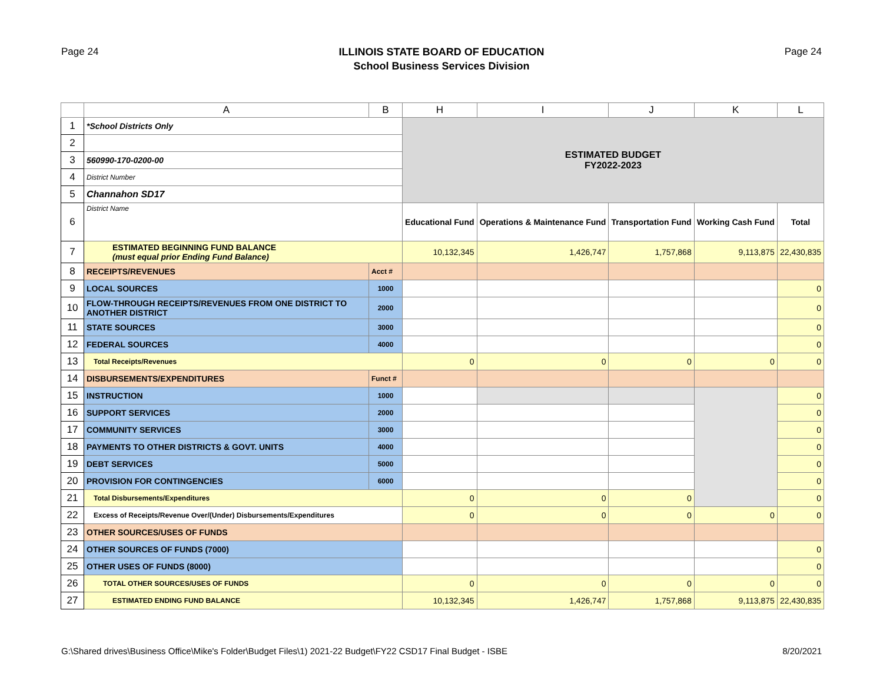Page 24
ILLINOIS STATE BOARD OF EDUCATION
School Business Services Division
Page 24
| | A | B | H | I | J | K | L |
| --- | --- | --- | --- | --- | --- | --- | --- |
| 1 | *School Districts Only | | ESTIMATED BUDGET FY2022-2023 | | | | |
| 2 | | | | | | | |
| 3 | 560990-170-0200-00 | | | | | | |
| 4 | District Number | | | | | | |
| 5 | Channahon SD17 | | | | | | |
| 6 | District Name | | Educational Fund | Operations & Maintenance Fund | Transportation Fund | Working Cash Fund | Total |
| 7 | ESTIMATED BEGINNING FUND BALANCE (must equal prior Ending Fund Balance) | | 10,132,345 | 1,426,747 | 1,757,868 | 9,113,875 | 22,430,835 |
| 8 | RECEIPTS/REVENUES | Acct # | | | | | |
| 9 | LOCAL SOURCES | 1000 | | | | | 0 |
| 10 | FLOW-THROUGH RECEIPTS/REVENUES FROM ONE DISTRICT TO ANOTHER DISTRICT | 2000 | | | | | 0 |
| 11 | STATE SOURCES | 3000 | | | | | 0 |
| 12 | FEDERAL SOURCES | 4000 | | | | | 0 |
| 13 | Total Receipts/Revenues | | 0 | 0 | 0 | 0 | 0 |
| 14 | DISBURSEMENTS/EXPENDITURES | Funct # | | | | | |
| 15 | INSTRUCTION | 1000 | | | | | 0 |
| 16 | SUPPORT SERVICES | 2000 | | | | | 0 |
| 17 | COMMUNITY SERVICES | 3000 | | | | | 0 |
| 18 | PAYMENTS TO OTHER DISTRICTS & GOVT. UNITS | 4000 | | | | | 0 |
| 19 | DEBT SERVICES | 5000 | | | | | 0 |
| 20 | PROVISION FOR CONTINGENCIES | 6000 | | | | | 0 |
| 21 | Total Disbursements/Expenditures | | 0 | 0 | 0 | | 0 |
| 22 | Excess of Receipts/Revenue Over/(Under) Disbursements/Expenditures | | 0 | 0 | 0 | 0 | 0 |
| 23 | OTHER SOURCES/USES OF FUNDS | | | | | | |
| 24 | OTHER SOURCES OF FUNDS (7000) | | | | | | 0 |
| 25 | OTHER USES OF FUNDS (8000) | | | | | | 0 |
| 26 | TOTAL OTHER SOURCES/USES OF FUNDS | | 0 | 0 | 0 | 0 | 0 |
| 27 | ESTIMATED ENDING FUND BALANCE | | 10,132,345 | 1,426,747 | 1,757,868 | 9,113,875 | 22,430,835 |
G:\Shared drives\Business Office\Mike's Folder\Budget Files\1) 2021-22 Budget\FY22 CSD17 Final Budget - ISBE 8/20/2021